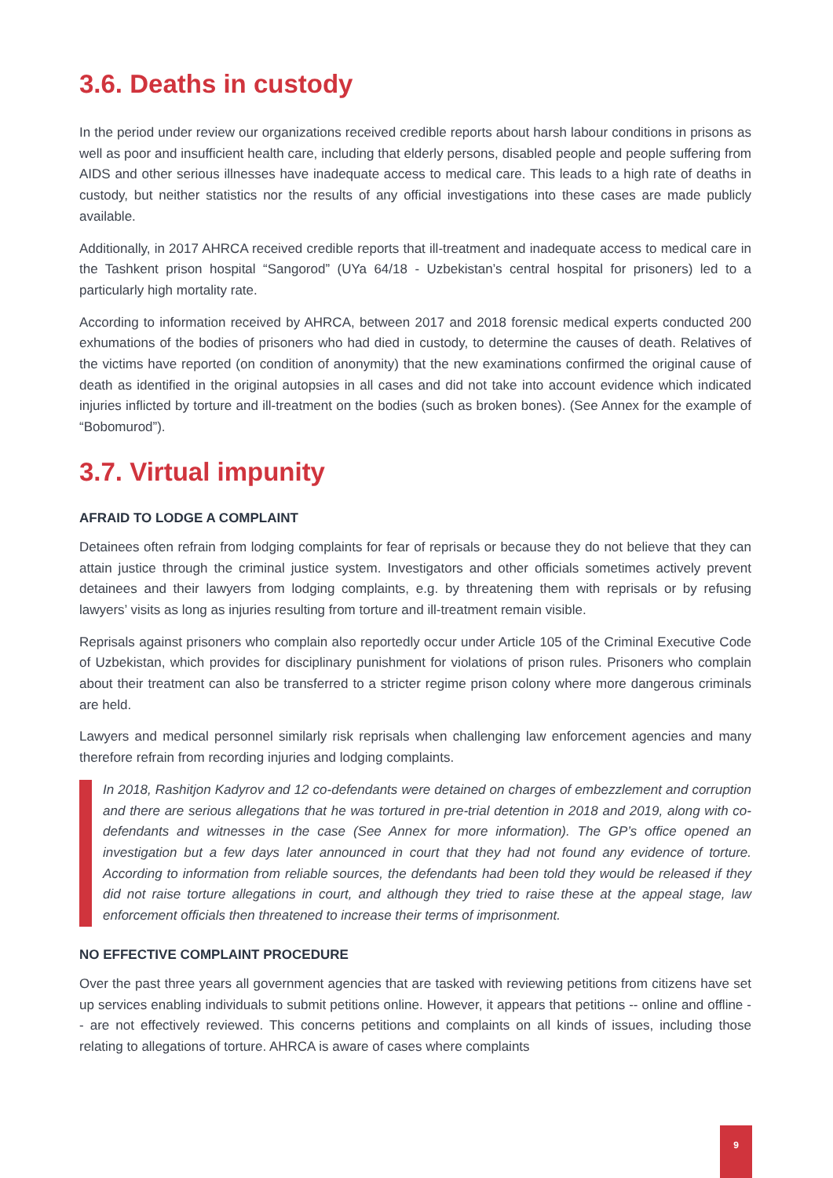3.6. Deaths in custody
In the period under review our organizations received credible reports about harsh labour conditions in prisons as well as poor and insufficient health care, including that elderly persons, disabled people and people suffering from AIDS and other serious illnesses have inadequate access to medical care. This leads to a high rate of deaths in custody, but neither statistics nor the results of any official investigations into these cases are made publicly available.
Additionally, in 2017 AHRCA received credible reports that ill-treatment and inadequate access to medical care in the Tashkent prison hospital “Sangorod” (UYa 64/18 - Uzbekistan’s central hospital for prisoners) led to a particularly high mortality rate.
According to information received by AHRCA, between 2017 and 2018 forensic medical experts conducted 200 exhumations of the bodies of prisoners who had died in custody, to determine the causes of death. Relatives of the victims have reported (on condition of anonymity) that the new examinations confirmed the original cause of death as identified in the original autopsies in all cases and did not take into account evidence which indicated injuries inflicted by torture and ill-treatment on the bodies (such as broken bones). (See Annex for the example of “Bobomurod”).
3.7. Virtual impunity
AFRAID TO LODGE A COMPLAINT
Detainees often refrain from lodging complaints for fear of reprisals or because they do not believe that they can attain justice through the criminal justice system. Investigators and other officials sometimes actively prevent detainees and their lawyers from lodging complaints, e.g. by threatening them with reprisals or by refusing lawyers’ visits as long as injuries resulting from torture and ill-treatment remain visible.
Reprisals against prisoners who complain also reportedly occur under Article 105 of the Criminal Executive Code of Uzbekistan, which provides for disciplinary punishment for violations of prison rules. Prisoners who complain about their treatment can also be transferred to a stricter regime prison colony where more dangerous criminals are held.
Lawyers and medical personnel similarly risk reprisals when challenging law enforcement agencies and many therefore refrain from recording injuries and lodging complaints.
In 2018, Rashitjon Kadyrov and 12 co-defendants were detained on charges of embezzlement and corruption and there are serious allegations that he was tortured in pre-trial detention in 2018 and 2019, along with co-defendants and witnesses in the case (See Annex for more information). The GP’s office opened an investigation but a few days later announced in court that they had not found any evidence of torture. According to information from reliable sources, the defendants had been told they would be released if they did not raise torture allegations in court, and although they tried to raise these at the appeal stage, law enforcement officials then threatened to increase their terms of imprisonment.
NO EFFECTIVE COMPLAINT PROCEDURE
Over the past three years all government agencies that are tasked with reviewing petitions from citizens have set up services enabling individuals to submit petitions online. However, it appears that petitions -- online and offline -- are not effectively reviewed. This concerns petitions and complaints on all kinds of issues, including those relating to allegations of torture. AHRCA is aware of cases where complaints
9